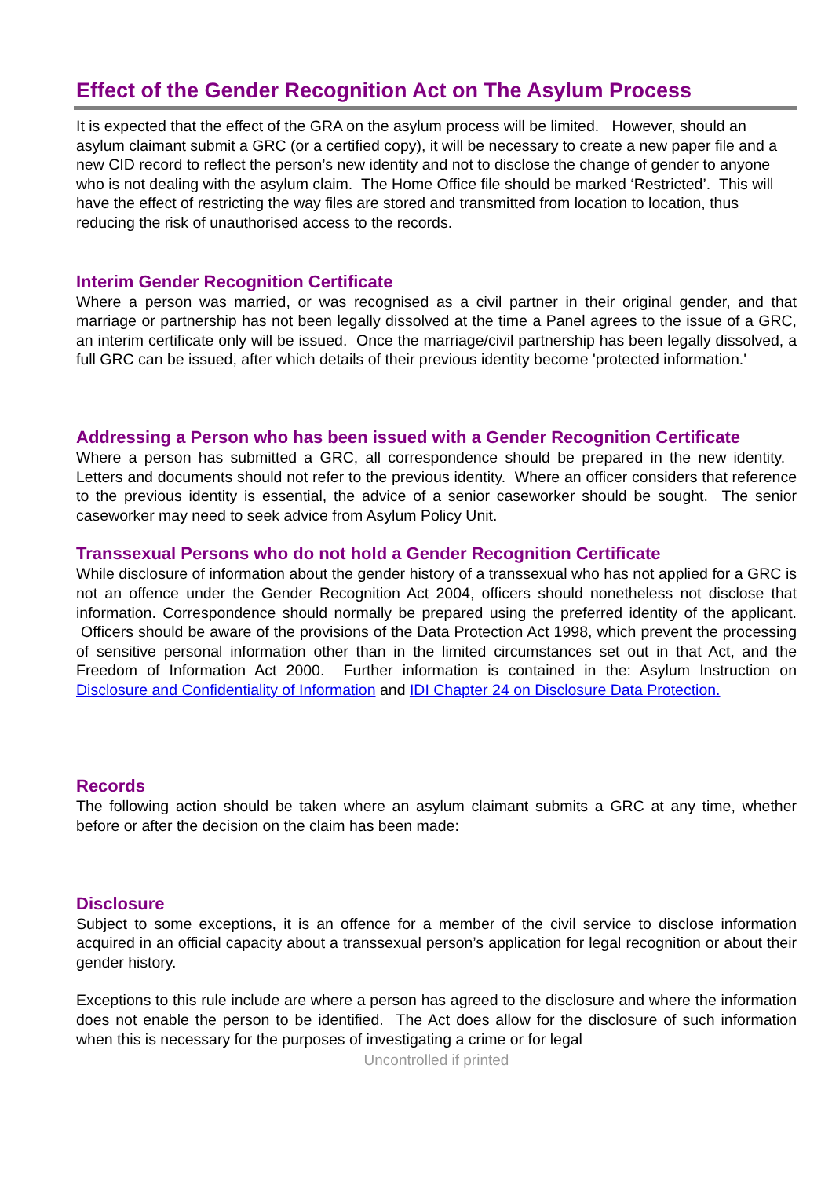Effect of the Gender Recognition Act on The Asylum Process
It is expected that the effect of the GRA on the asylum process will be limited. However, should an asylum claimant submit a GRC (or a certified copy), it will be necessary to create a new paper file and a new CID record to reflect the person’s new identity and not to disclose the change of gender to anyone who is not dealing with the asylum claim. The Home Office file should be marked ‘Restricted’. This will have the effect of restricting the way files are stored and transmitted from location to location, thus reducing the risk of unauthorised access to the records.
Interim Gender Recognition Certificate
Where a person was married, or was recognised as a civil partner in their original gender, and that marriage or partnership has not been legally dissolved at the time a Panel agrees to the issue of a GRC, an interim certificate only will be issued. Once the marriage/civil partnership has been legally dissolved, a full GRC can be issued, after which details of their previous identity become 'protected information.'
Addressing a Person who has been issued with a Gender Recognition Certificate
Where a person has submitted a GRC, all correspondence should be prepared in the new identity. Letters and documents should not refer to the previous identity. Where an officer considers that reference to the previous identity is essential, the advice of a senior caseworker should be sought. The senior caseworker may need to seek advice from Asylum Policy Unit.
Transsexual Persons who do not hold a Gender Recognition Certificate
While disclosure of information about the gender history of a transsexual who has not applied for a GRC is not an offence under the Gender Recognition Act 2004, officers should nonetheless not disclose that information. Correspondence should normally be prepared using the preferred identity of the applicant. Officers should be aware of the provisions of the Data Protection Act 1998, which prevent the processing of sensitive personal information other than in the limited circumstances set out in that Act, and the Freedom of Information Act 2000. Further information is contained in the: Asylum Instruction on Disclosure and Confidentiality of Information and IDI Chapter 24 on Disclosure Data Protection.
Records
The following action should be taken where an asylum claimant submits a GRC at any time, whether before or after the decision on the claim has been made:
Disclosure
Subject to some exceptions, it is an offence for a member of the civil service to disclose information acquired in an official capacity about a transsexual person’s application for legal recognition or about their gender history.
Exceptions to this rule include are where a person has agreed to the disclosure and where the information does not enable the person to be identified. The Act does allow for the disclosure of such information when this is necessary for the purposes of investigating a crime or for legal
Uncontrolled if printed